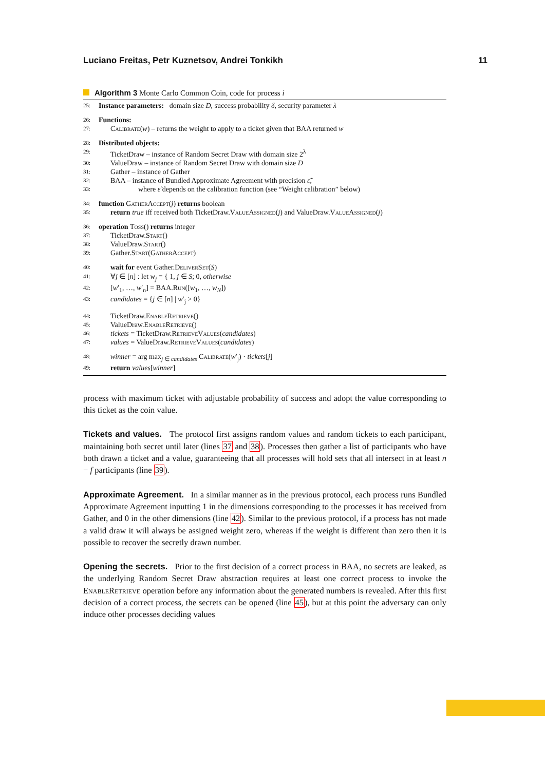Luciano Freitas, Petr Kuznetsov, Andrei Tonkikh 11
Algorithm 3 Monte Carlo Common Coin, code for process i
25: Instance parameters: domain size D, success probability δ, security parameter λ
26: Functions:
27: Calibrate(w) – returns the weight to apply to a ticket given that BAA returned w
28: Distributed objects:
29: TicketDraw – instance of Random Secret Draw with domain size 2<sup>λ</sup>
30: ValueDraw – instance of Random Secret Draw with domain size D
31: Gather – instance of Gather
32: BAA – instance of Bundled Approximate Agreement with precision ε̃,
33: where ε̃ depends on the calibration function (see “Weight calibration” below)
34: function GatherAccept(j) returns boolean
35: return true iff received both TicketDraw.ValueAssigned(j) and ValueDraw.ValueAssigned(j)
36: operation Toss() returns integer
37: TicketDraw.Start()
38: ValueDraw.Start()
39: Gather.Start(GatherAccept)
40: wait for event Gather.DeliverSet(S)
41: ∀j ∈ [n] : let w<sub>j</sub> = { 1, j ∈ S; 0, otherwise
42: [w′<sub>1</sub>, …, w′<sub>n</sub>] = BAA.Run([w<sub>1</sub>, …, w<sub>N</sub>])
43: candidates = {j ∈ [n] | w′<sub>j</sub> > 0}
44: TicketDraw.EnableRetrieve()
45: ValueDraw.EnableRetrieve()
46: tickets = TicketDraw.RetrieveValues(candidates)
47: values = ValueDraw.RetrieveValues(candidates)
48: winner = arg max<sub>j ∈ candidates</sub> Calibrate(w′<sub>j</sub>) · tickets[j]
49: return values[winner]
process with maximum ticket with adjustable probability of success and adopt the value corresponding to this ticket as the coin value.
Tickets and values. The protocol first assigns random values and random tickets to each participant, maintaining both secret until later (lines 37 and 38). Processes then gather a list of participants who have both drawn a ticket and a value, guaranteeing that all processes will hold sets that all intersect in at least n − f participants (line 39).
Approximate Agreement. In a similar manner as in the previous protocol, each process runs Bundled Approximate Agreement inputting 1 in the dimensions corresponding to the processes it has received from Gather, and 0 in the other dimensions (line 42). Similar to the previous protocol, if a process has not made a valid draw it will always be assigned weight zero, whereas if the weight is different than zero then it is possible to recover the secretly drawn number.
Opening the secrets. Prior to the first decision of a correct process in BAA, no secrets are leaked, as the underlying Random Secret Draw abstraction requires at least one correct process to invoke the EnableRetrieve operation before any information about the generated numbers is revealed. After this first decision of a correct process, the secrets can be opened (line 45), but at this point the adversary can only induce other processes deciding values